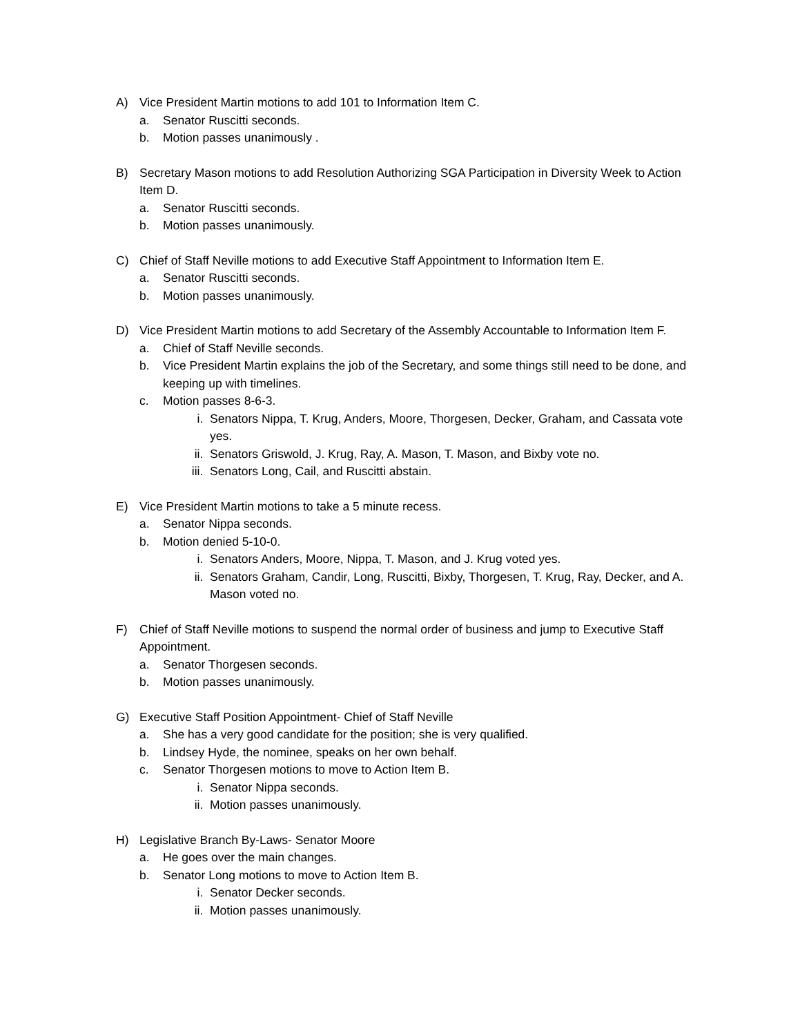A) Vice President Martin motions to add 101 to Information Item C.
a. Senator Ruscitti seconds.
b. Motion passes unanimously .
B) Secretary Mason motions to add Resolution Authorizing SGA Participation in Diversity Week to Action Item D.
a. Senator Ruscitti seconds.
b. Motion passes unanimously.
C) Chief of Staff Neville motions to add Executive Staff Appointment to Information Item E.
a. Senator Ruscitti seconds.
b. Motion passes unanimously.
D) Vice President Martin motions to add Secretary of the Assembly Accountable to Information Item F.
a. Chief of Staff Neville seconds.
b. Vice President Martin explains the job of the Secretary, and some things still need to be done, and keeping up with timelines.
c. Motion passes 8-6-3.
i. Senators Nippa, T. Krug, Anders, Moore, Thorgesen, Decker, Graham, and Cassata vote yes.
ii. Senators Griswold, J. Krug, Ray, A. Mason, T. Mason, and Bixby vote no.
iii.
Senators Long, Cail, and Ruscitti abstain.
E) Vice President Martin motions to take a 5 minute recess.
a. Senator Nippa seconds.
b. Motion denied 5-10-0.
i. Senators Anders, Moore, Nippa, T. Mason, and J. Krug voted yes.
ii. Senators Graham, Candir, Long, Ruscitti, Bixby, Thorgesen, T. Krug, Ray, Decker, and A. Mason voted no.
F) Chief of Staff Neville motions to suspend the normal order of business and jump to Executive Staff Appointment.
a. Senator Thorgesen seconds.
b. Motion passes unanimously.
G) Executive Staff Position Appointment- Chief of Staff Neville
a. She has a very good candidate for the position; she is very qualified.
b. Lindsey Hyde, the nominee, speaks on her own behalf.
c. Senator Thorgesen motions to move to Action Item B.
i. Senator Nippa seconds.
ii. Motion passes unanimously.
H) Legislative Branch By-Laws- Senator Moore
a. He goes over the main changes.
b. Senator Long motions to move to Action Item B.
i. Senator Decker seconds.
ii. Motion passes unanimously.